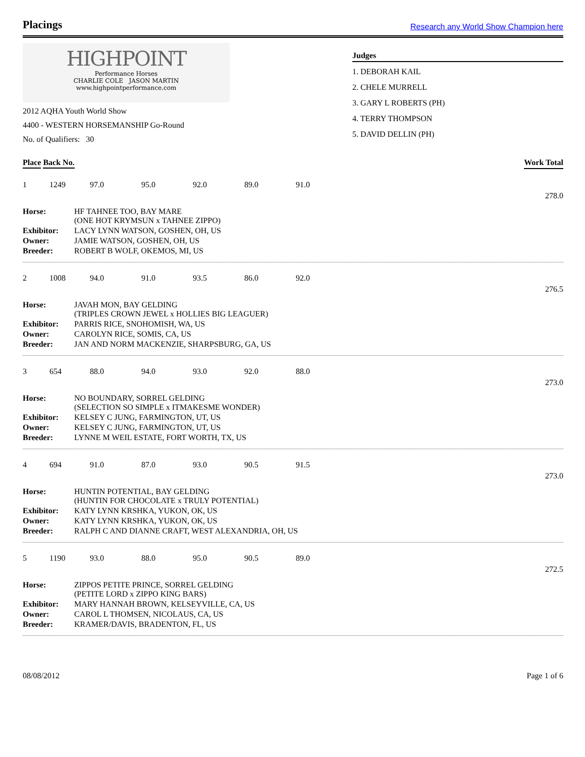Placings
Research any World Show Champion here
HIGHPOINT
Performance Horses
CHARLIE COLE JASON MARTIN
www.highpointperformance.com
2012 AQHA Youth World Show
4400 - WESTERN HORSEMANSHIP Go-Round
No. of Qualifiers: 30
Judges
1. DEBORAH KAIL
2. CHELE MURRELL
3. GARY L ROBERTS (PH)
4. TERRY THOMPSON
5. DAVID DELLIN (PH)
Place Back No. Work Total
1 1249 97.0 95.0 92.0 89.0 91.0
278.0
| Horse: | HF TAHNEE TOO, BAY MARE (ONE HOT KRYMSUN x TAHNEE ZIPPO) |
| Exhibitor: | LACY LYNN WATSON, GOSHEN, OH, US |
| Owner: | JAMIE WATSON, GOSHEN, OH, US |
| Breeder: | ROBERT B WOLF, OKEMOS, MI, US |
2 1008 94.0 91.0 93.5 86.0 92.0
276.5
| Horse: | JAVAH MON, BAY GELDING (TRIPLES CROWN JEWEL x HOLLIES BIG LEAGUER) |
| Exhibitor: | PARRIS RICE, SNOHOMISH, WA, US |
| Owner: | CAROLYN RICE, SOMIS, CA, US |
| Breeder: | JAN AND NORM MACKENZIE, SHARPSBURG, GA, US |
3 654 88.0 94.0 93.0 92.0 88.0
273.0
| Horse: | NO BOUNDARY, SORREL GELDING (SELECTION SO SIMPLE x ITMAKESME WONDER) |
| Exhibitor: | KELSEY C JUNG, FARMINGTON, UT, US |
| Owner: | KELSEY C JUNG, FARMINGTON, UT, US |
| Breeder: | LYNNE M WEIL ESTATE, FORT WORTH, TX, US |
4 694 91.0 87.0 93.0 90.5 91.5
273.0
| Horse: | HUNTIN POTENTIAL, BAY GELDING (HUNTIN FOR CHOCOLATE x TRULY POTENTIAL) |
| Exhibitor: | KATY LYNN KRSHKA, YUKON, OK, US |
| Owner: | KATY LYNN KRSHKA, YUKON, OK, US |
| Breeder: | RALPH C AND DIANNE CRAFT, WEST ALEXANDRIA, OH, US |
5 1190 93.0 88.0 95.0 90.5 89.0
272.5
| Horse: | ZIPPOS PETITE PRINCE, SORREL GELDING (PETITE LORD x ZIPPO KING BARS) |
| Exhibitor: | MARY HANNAH BROWN, KELSEYVILLE, CA, US |
| Owner: | CAROL L THOMSEN, NICOLAUS, CA, US |
| Breeder: | KRAMER/DAVIS, BRADENTON, FL, US |
08/08/2012 Page 1 of 6